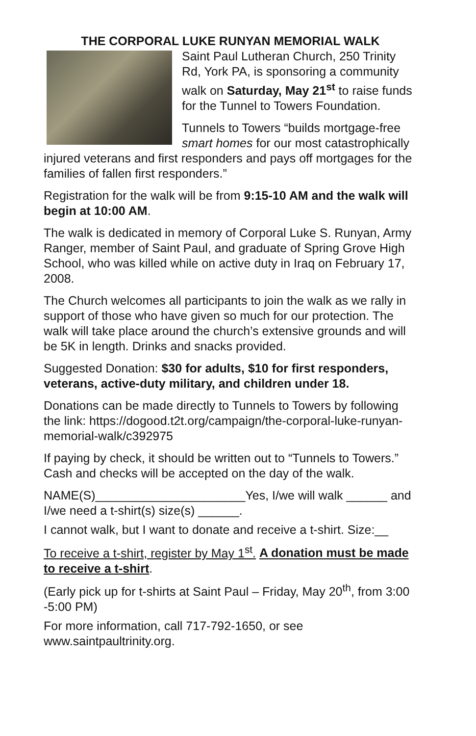THE CORPORAL LUKE RUNYAN MEMORIAL WALK
Saint Paul Lutheran Church, 250 Trinity Rd, York PA, is sponsoring a community walk on Saturday, May 21<sup>st</sup> to raise funds for the Tunnel to Towers Foundation.
Tunnels to Towers “builds mortgage-free smart homes for our most catastrophically injured veterans and first responders and pays off mortgages for the families of fallen first responders.”
Registration for the walk will be from 9:15-10 AM and the walk will begin at 10:00 AM.
The walk is dedicated in memory of Corporal Luke S. Runyan, Army Ranger, member of Saint Paul, and graduate of Spring Grove High School, who was killed while on active duty in Iraq on February 17, 2008.
The Church welcomes all participants to join the walk as we rally in support of those who have given so much for our protection. The walk will take place around the church’s extensive grounds and will be 5K in length. Drinks and snacks provided.
Suggested Donation: $30 for adults, $10 for first responders, veterans, active-duty military, and children under 18.
Donations can be made directly to Tunnels to Towers by following the link: https://dogood.t2t.org/campaign/the-corporal-luke-runyan-memorial-walk/c392975
If paying by check, it should be written out to “Tunnels to Towers.” Cash and checks will be accepted on the day of the walk.
NAME(S)______________________Yes, I/we will walk ______ and I/we need a t-shirt(s) size(s) ______.
I cannot walk, but I want to donate and receive a t-shirt. Size:__
To receive a t-shirt, register by May 1<sup>st</sup>. A donation must be made to receive a t-shirt.
(Early pick up for t-shirts at Saint Paul – Friday, May 20<sup>th</sup>, from 3:00 -5:00 PM)
For more information, call 717-792-1650, or see www.saintpaultrinity.org.